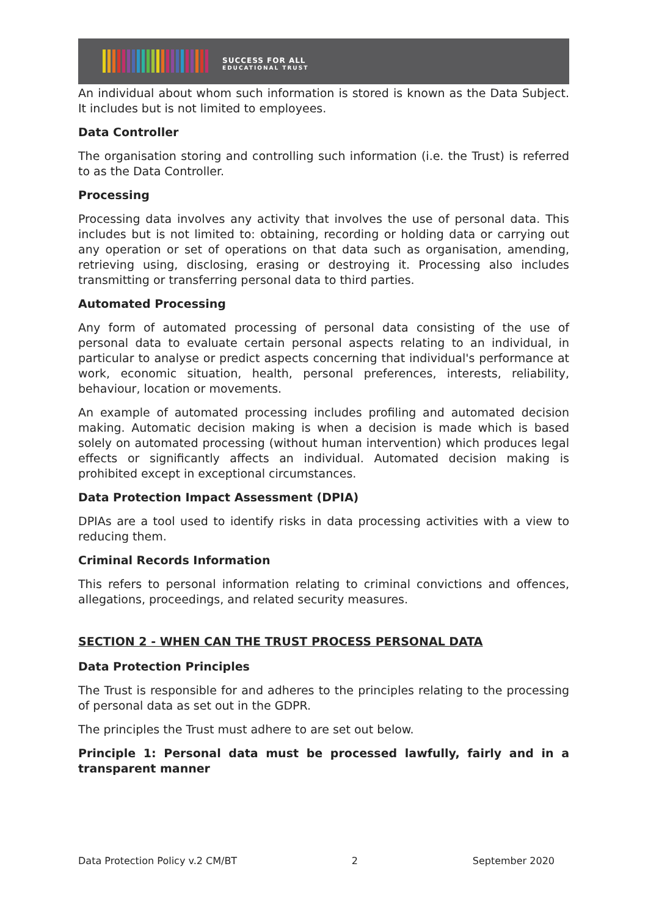SUCCESS FOR ALL
EDUCATIONAL TRUST
An individual about whom such information is stored is known as the Data Subject. It includes but is not limited to employees.
Data Controller
The organisation storing and controlling such information (i.e. the Trust) is referred to as the Data Controller.
Processing
Processing data involves any activity that involves the use of personal data. This includes but is not limited to: obtaining, recording or holding data or carrying out any operation or set of operations on that data such as organisation, amending, retrieving using, disclosing, erasing or destroying it. Processing also includes transmitting or transferring personal data to third parties.
Automated Processing
Any form of automated processing of personal data consisting of the use of personal data to evaluate certain personal aspects relating to an individual, in particular to analyse or predict aspects concerning that individual's performance at work, economic situation, health, personal preferences, interests, reliability, behaviour, location or movements.
An example of automated processing includes profiling and automated decision making. Automatic decision making is when a decision is made which is based solely on automated processing (without human intervention) which produces legal effects or significantly affects an individual. Automated decision making is prohibited except in exceptional circumstances.
Data Protection Impact Assessment (DPIA)
DPIAs are a tool used to identify risks in data processing activities with a view to reducing them.
Criminal Records Information
This refers to personal information relating to criminal convictions and offences, allegations, proceedings, and related security measures.
SECTION 2 - WHEN CAN THE TRUST PROCESS PERSONAL DATA
Data Protection Principles
The Trust is responsible for and adheres to the principles relating to the processing of personal data as set out in the GDPR.
The principles the Trust must adhere to are set out below.
Principle 1: Personal data must be processed lawfully, fairly and in a transparent manner
Data Protection Policy v.2 CM/BT 2 September 2020